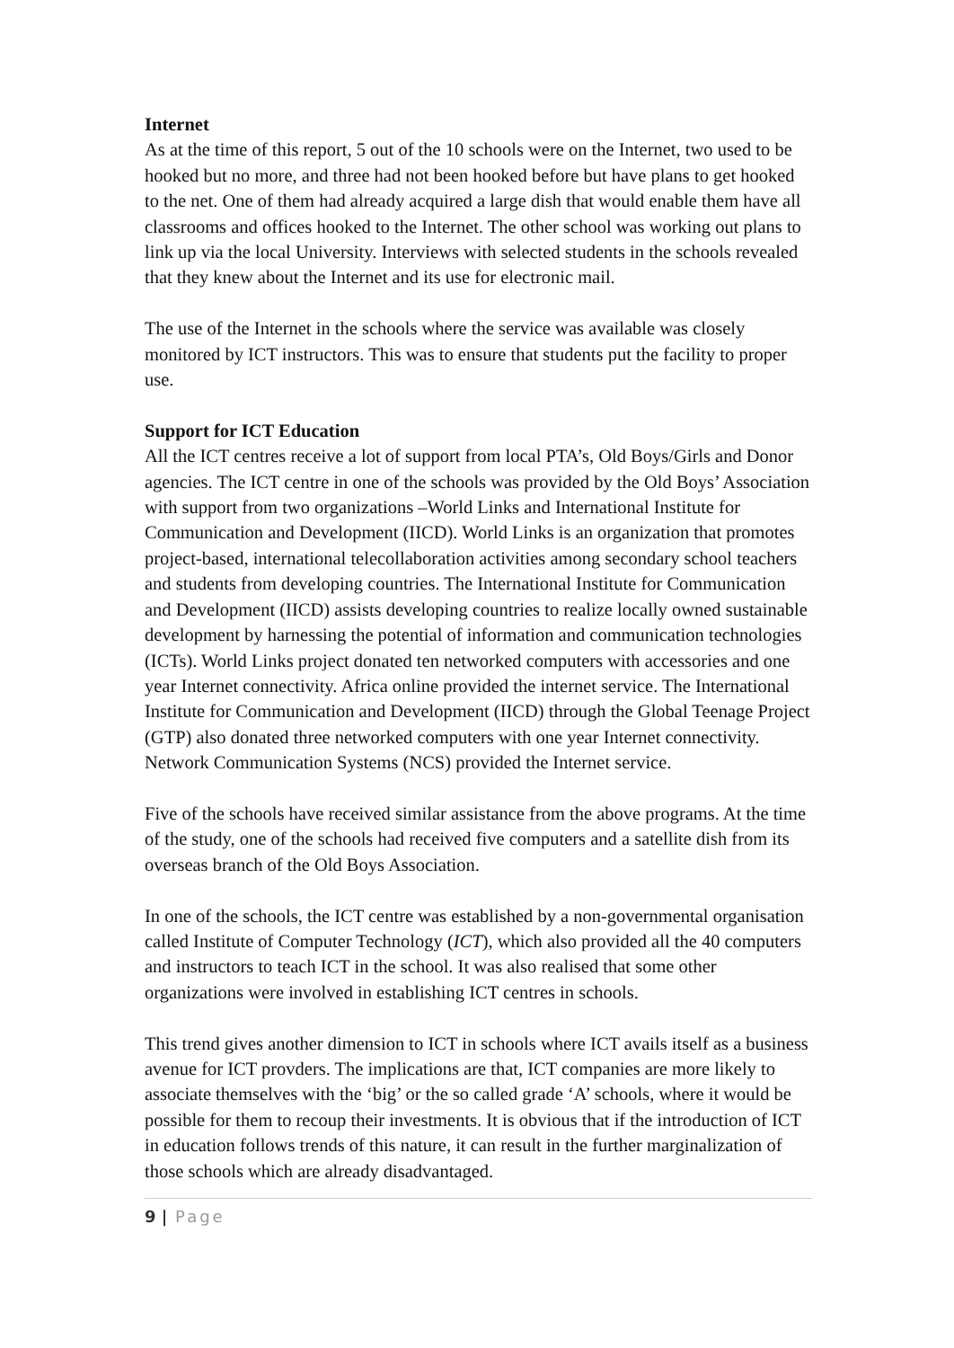Internet
As at the time of this report, 5 out of the 10 schools were on the Internet, two used to be hooked but no more, and three had not been hooked before but have plans to get hooked to the net. One of them had already acquired a large dish that would enable them have all classrooms and offices hooked to the Internet. The other school was working out plans to link up via the local University. Interviews with selected students in the schools revealed that they knew about the Internet and its use for electronic mail.
The use of the Internet in the schools where the service was available was closely monitored by ICT instructors. This was to ensure that students put the facility to proper use.
Support for ICT Education
All the ICT centres receive a lot of support from local PTA’s, Old Boys/Girls and Donor agencies. The ICT centre in one of the schools was provided by the Old Boys’ Association with support from two organizations –World Links and International Institute for Communication and Development (IICD). World Links is an organization that promotes project-based, international telecollaboration activities among secondary school teachers and students from developing countries. The International Institute for Communication and Development (IICD) assists developing countries to realize locally owned sustainable development by harnessing the potential of information and communication technologies (ICTs). World Links project donated ten networked computers with accessories and one year Internet connectivity. Africa online provided the internet service. The International Institute for Communication and Development (IICD) through the Global Teenage Project (GTP) also donated three networked computers with one year Internet connectivity. Network Communication Systems (NCS) provided the Internet service.
Five of the schools have received similar assistance from the above programs. At the time of the study, one of the schools had received five computers and a satellite dish from its overseas branch of the Old Boys Association.
In one of the schools, the ICT centre was established by a non-governmental organisation called Institute of Computer Technology (ICT), which also provided all the 40 computers and instructors to teach ICT in the school. It was also realised that some other organizations were involved in establishing ICT centres in schools.
This trend gives another dimension to ICT in schools where ICT avails itself as a business avenue for ICT provders. The implications are that, ICT companies are more likely to associate themselves with the ‘big’ or the so called grade ‘A’ schools, where it would be possible for them to recoup their investments. It is obvious that if the introduction of ICT in education follows trends of this nature, it can result in the further marginalization of those schools which are already disadvantaged.
9 | Page